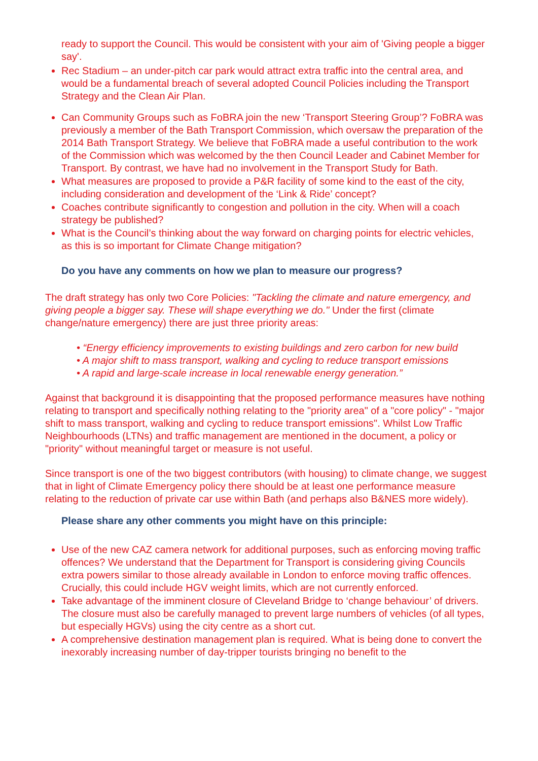ready to support the Council. This would be consistent with your aim of 'Giving people a bigger say'.
Rec Stadium – an under-pitch car park would attract extra traffic into the central area, and would be a fundamental breach of several adopted Council Policies including the Transport Strategy and the Clean Air Plan.
Can Community Groups such as FoBRA join the new ‘Transport Steering Group’? FoBRA was previously a member of the Bath Transport Commission, which oversaw the preparation of the 2014 Bath Transport Strategy. We believe that FoBRA made a useful contribution to the work of the Commission which was welcomed by the then Council Leader and Cabinet Member for Transport. By contrast, we have had no involvement in the Transport Study for Bath.
What measures are proposed to provide a P&R facility of some kind to the east of the city, including consideration and development of the ‘Link & Ride’ concept?
Coaches contribute significantly to congestion and pollution in the city. When will a coach strategy be published?
What is the Council’s thinking about the way forward on charging points for electric vehicles, as this is so important for Climate Change mitigation?
Do you have any comments on how we plan to measure our progress?
The draft strategy has only two Core Policies: "Tackling the climate and nature emergency, and giving people a bigger say. These will shape everything we do." Under the first (climate change/nature emergency) there are just three priority areas:
• “Energy efficiency improvements to existing buildings and zero carbon for new build
• A major shift to mass transport, walking and cycling to reduce transport emissions
• A rapid and large-scale increase in local renewable energy generation.”
Against that background it is disappointing that the proposed performance measures have nothing relating to transport and specifically nothing relating to the "priority area" of a "core policy" - "major shift to mass transport, walking and cycling to reduce transport emissions". Whilst Low Traffic Neighbourhoods (LTNs) and traffic management are mentioned in the document, a policy or "priority" without meaningful target or measure is not useful.
Since transport is one of the two biggest contributors (with housing) to climate change, we suggest that in light of Climate Emergency policy there should be at least one performance measure relating to the reduction of private car use within Bath (and perhaps also B&NES more widely).
Please share any other comments you might have on this principle:
Use of the new CAZ camera network for additional purposes, such as enforcing moving traffic offences? We understand that the Department for Transport is considering giving Councils extra powers similar to those already available in London to enforce moving traffic offences. Crucially, this could include HGV weight limits, which are not currently enforced.
Take advantage of the imminent closure of Cleveland Bridge to ‘change behaviour’ of drivers. The closure must also be carefully managed to prevent large numbers of vehicles (of all types, but especially HGVs) using the city centre as a short cut.
A comprehensive destination management plan is required. What is being done to convert the inexorably increasing number of day-tripper tourists bringing no benefit to the